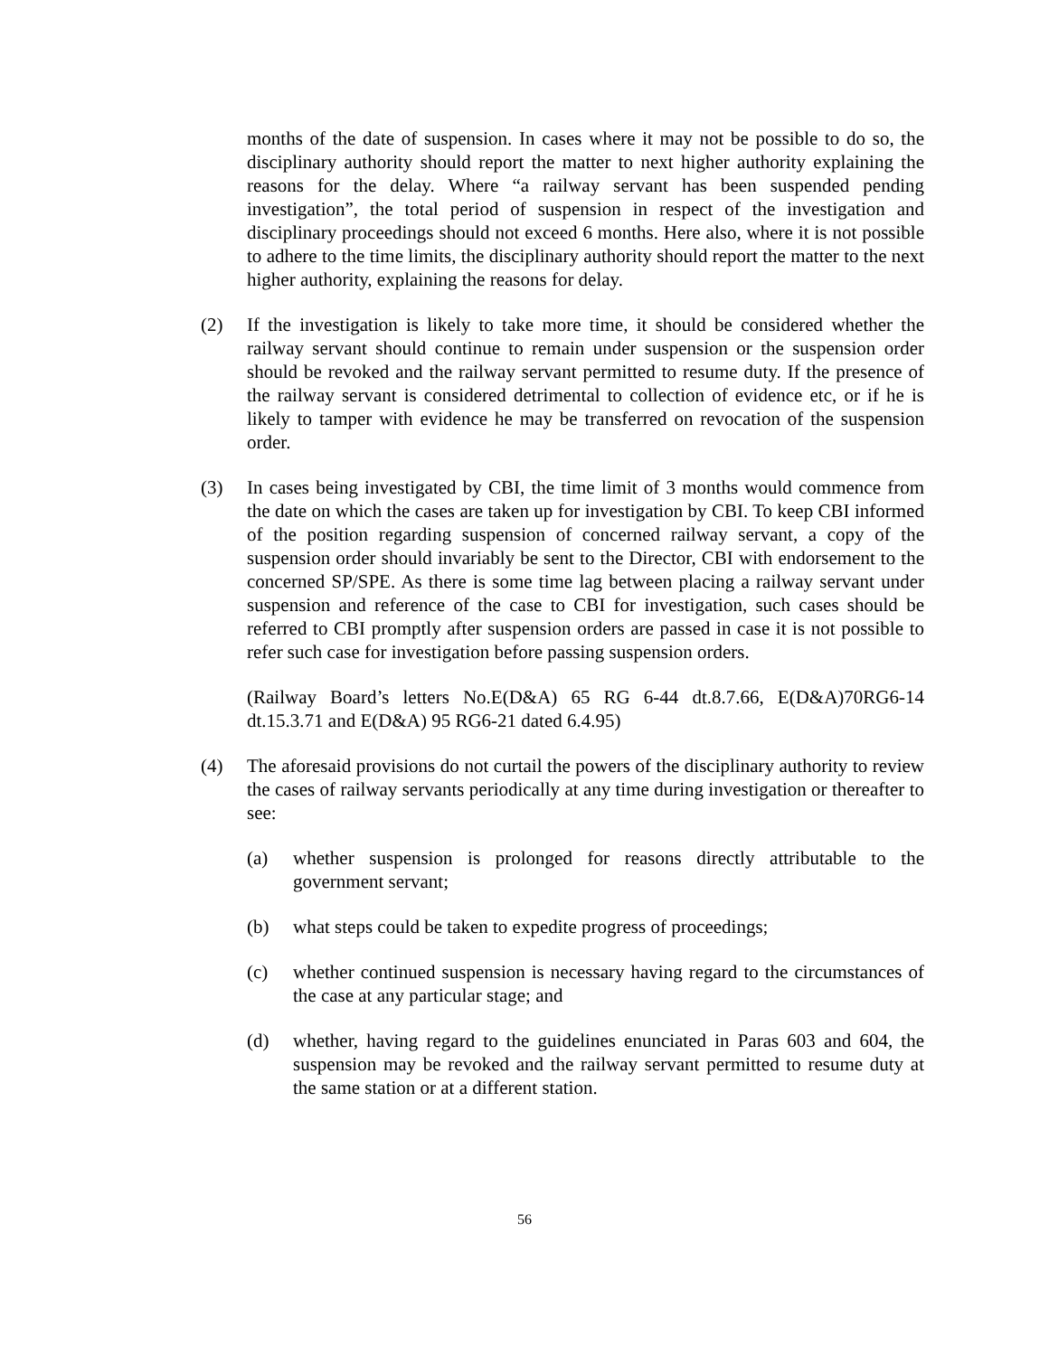months of the date of suspension. In cases where it may not be possible to do so, the disciplinary authority should report the matter to next higher authority explaining the reasons for the delay. Where “a railway servant has been suspended pending investigation”, the total period of suspension in respect of the investigation and disciplinary proceedings should not exceed 6 months. Here also, where it is not possible to adhere to the time limits, the disciplinary authority should report the matter to the next higher authority, explaining the reasons for delay.
(2) If the investigation is likely to take more time, it should be considered whether the railway servant should continue to remain under suspension or the suspension order should be revoked and the railway servant permitted to resume duty. If the presence of the railway servant is considered detrimental to collection of evidence etc, or if he is likely to tamper with evidence he may be transferred on revocation of the suspension order.
(3) In cases being investigated by CBI, the time limit of 3 months would commence from the date on which the cases are taken up for investigation by CBI. To keep CBI informed of the position regarding suspension of concerned railway servant, a copy of the suspension order should invariably be sent to the Director, CBI with endorsement to the concerned SP/SPE. As there is some time lag between placing a railway servant under suspension and reference of the case to CBI for investigation, such cases should be referred to CBI promptly after suspension orders are passed in case it is not possible to refer such case for investigation before passing suspension orders.
(Railway Board’s letters No.E(D&A) 65 RG 6-44 dt.8.7.66, E(D&A)70RG6-14 dt.15.3.71 and E(D&A) 95 RG6-21 dated 6.4.95)
(4) The aforesaid provisions do not curtail the powers of the disciplinary authority to review the cases of railway servants periodically at any time during investigation or thereafter to see:
(a) whether suspension is prolonged for reasons directly attributable to the government servant;
(b) what steps could be taken to expedite progress of proceedings;
(c) whether continued suspension is necessary having regard to the circumstances of the case at any particular stage; and
(d) whether, having regard to the guidelines enunciated in Paras 603 and 604, the suspension may be revoked and the railway servant permitted to resume duty at the same station or at a different station.
56